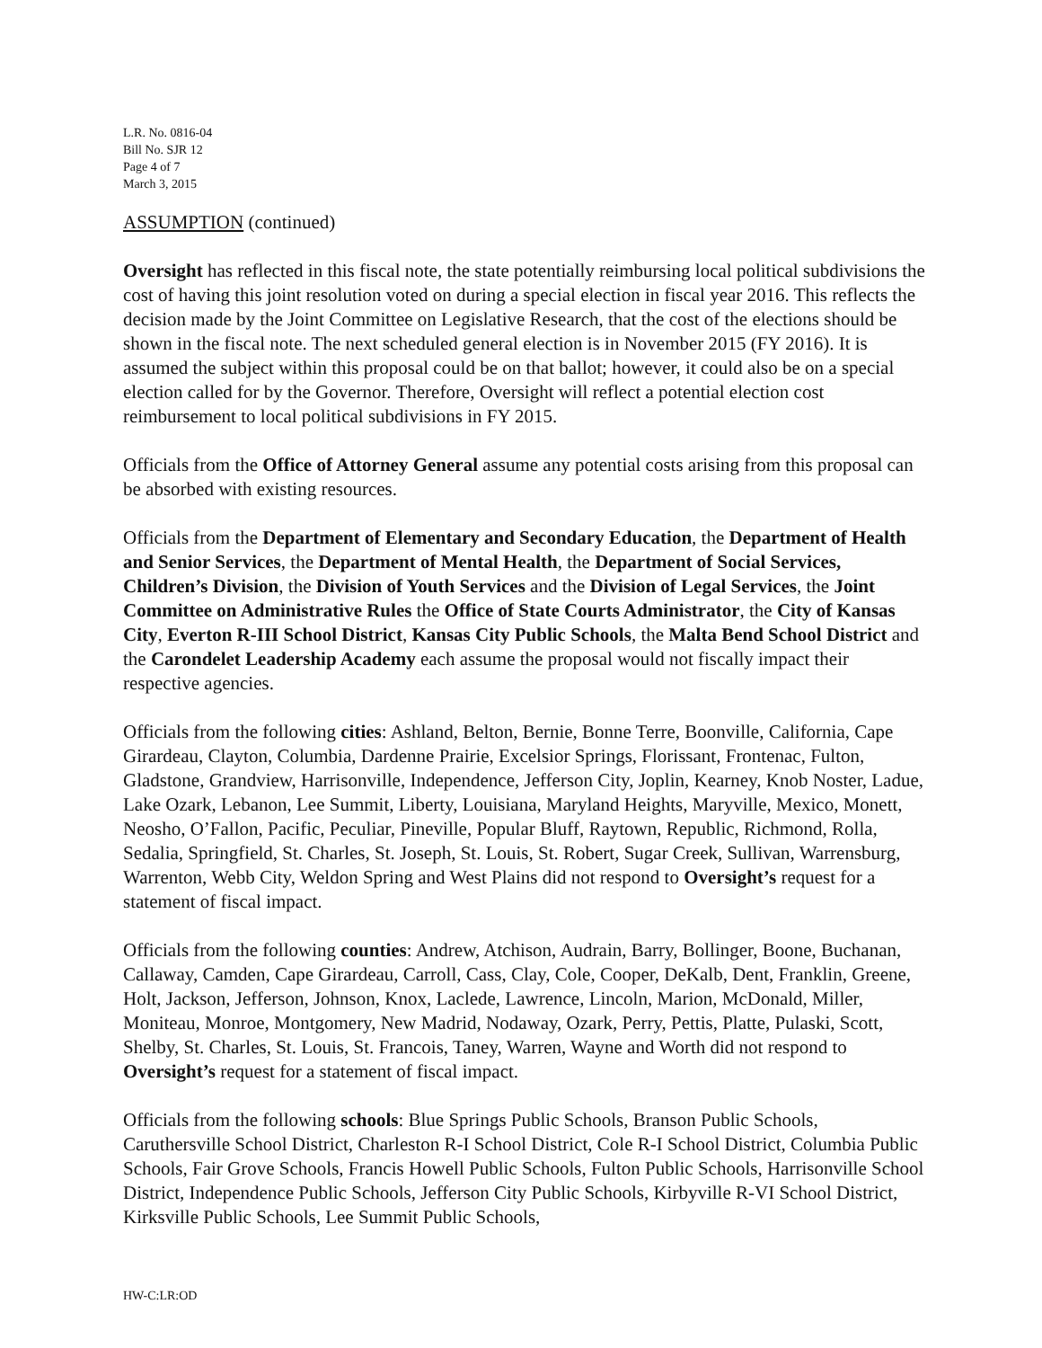L.R. No. 0816-04
Bill No. SJR 12
Page 4 of 7
March 3, 2015
ASSUMPTION (continued)
Oversight has reflected in this fiscal note, the state potentially reimbursing local political subdivisions the cost of having this joint resolution voted on during a special election in fiscal year 2016. This reflects the decision made by the Joint Committee on Legislative Research, that the cost of the elections should be shown in the fiscal note. The next scheduled general election is in November 2015 (FY 2016). It is assumed the subject within this proposal could be on that ballot; however, it could also be on a special election called for by the Governor. Therefore, Oversight will reflect a potential election cost reimbursement to local political subdivisions in FY 2015.
Officials from the Office of Attorney General assume any potential costs arising from this proposal can be absorbed with existing resources.
Officials from the Department of Elementary and Secondary Education, the Department of Health and Senior Services, the Department of Mental Health, the Department of Social Services, Children’s Division, the Division of Youth Services and the Division of Legal Services, the Joint Committee on Administrative Rules the Office of State Courts Administrator, the City of Kansas City, Everton R-III School District, Kansas City Public Schools, the Malta Bend School District and the Carondelet Leadership Academy each assume the proposal would not fiscally impact their respective agencies.
Officials from the following cities: Ashland, Belton, Bernie, Bonne Terre, Boonville, California, Cape Girardeau, Clayton, Columbia, Dardenne Prairie, Excelsior Springs, Florissant, Frontenac, Fulton, Gladstone, Grandview, Harrisonville, Independence, Jefferson City, Joplin, Kearney, Knob Noster, Ladue, Lake Ozark, Lebanon, Lee Summit, Liberty, Louisiana, Maryland Heights, Maryville, Mexico, Monett, Neosho, O’Fallon, Pacific, Peculiar, Pineville, Popular Bluff, Raytown, Republic, Richmond, Rolla, Sedalia, Springfield, St. Charles, St. Joseph, St. Louis, St. Robert, Sugar Creek, Sullivan, Warrensburg, Warrenton, Webb City, Weldon Spring and West Plains did not respond to Oversight’s request for a statement of fiscal impact.
Officials from the following counties: Andrew, Atchison, Audrain, Barry, Bollinger, Boone, Buchanan, Callaway, Camden, Cape Girardeau, Carroll, Cass, Clay, Cole, Cooper, DeKalb, Dent, Franklin, Greene, Holt, Jackson, Jefferson, Johnson, Knox, Laclede, Lawrence, Lincoln, Marion, McDonald, Miller, Moniteau, Monroe, Montgomery, New Madrid, Nodaway, Ozark, Perry, Pettis, Platte, Pulaski, Scott, Shelby, St. Charles, St. Louis, St. Francois, Taney, Warren, Wayne and Worth did not respond to Oversight’s request for a statement of fiscal impact.
Officials from the following schools: Blue Springs Public Schools, Branson Public Schools, Caruthersville School District, Charleston R-I School District, Cole R-I School District, Columbia Public Schools, Fair Grove Schools, Francis Howell Public Schools, Fulton Public Schools, Harrisonville School District, Independence Public Schools, Jefferson City Public Schools, Kirbyville R-VI School District, Kirksville Public Schools, Lee Summit Public Schools,
HW-C:LR:OD